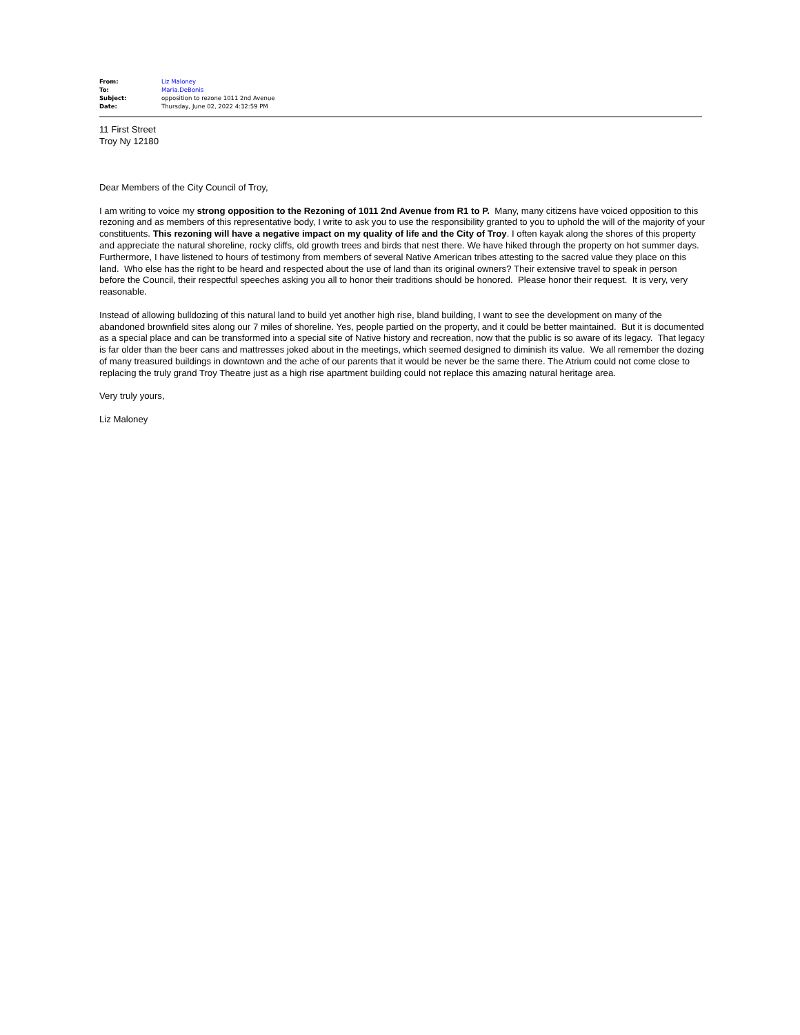| From: | Liz Maloney |
| To: | Maria.DeBonis |
| Subject: | opposition to rezone 1011 2nd Avenue |
| Date: | Thursday, June 02, 2022 4:32:59 PM |
11 First Street
Troy Ny 12180
Dear Members of the City Council of Troy,
I am writing to voice my strong opposition to the Rezoning of 1011 2nd Avenue from R1 to P. Many, many citizens have voiced opposition to this rezoning and as members of this representative body, I write to ask you to use the responsibility granted to you to uphold the will of the majority of your constituents. This rezoning will have a negative impact on my quality of life and the City of Troy. I often kayak along the shores of this property and appreciate the natural shoreline, rocky cliffs, old growth trees and birds that nest there. We have hiked through the property on hot summer days. Furthermore, I have listened to hours of testimony from members of several Native American tribes attesting to the sacred value they place on this land. Who else has the right to be heard and respected about the use of land than its original owners? Their extensive travel to speak in person before the Council, their respectful speeches asking you all to honor their traditions should be honored. Please honor their request. It is very, very reasonable.
Instead of allowing bulldozing of this natural land to build yet another high rise, bland building, I want to see the development on many of the abandoned brownfield sites along our 7 miles of shoreline. Yes, people partied on the property, and it could be better maintained. But it is documented as a special place and can be transformed into a special site of Native history and recreation, now that the public is so aware of its legacy. That legacy is far older than the beer cans and mattresses joked about in the meetings, which seemed designed to diminish its value. We all remember the dozing of many treasured buildings in downtown and the ache of our parents that it would be never be the same there. The Atrium could not come close to replacing the truly grand Troy Theatre just as a high rise apartment building could not replace this amazing natural heritage area.
Very truly yours,
Liz Maloney